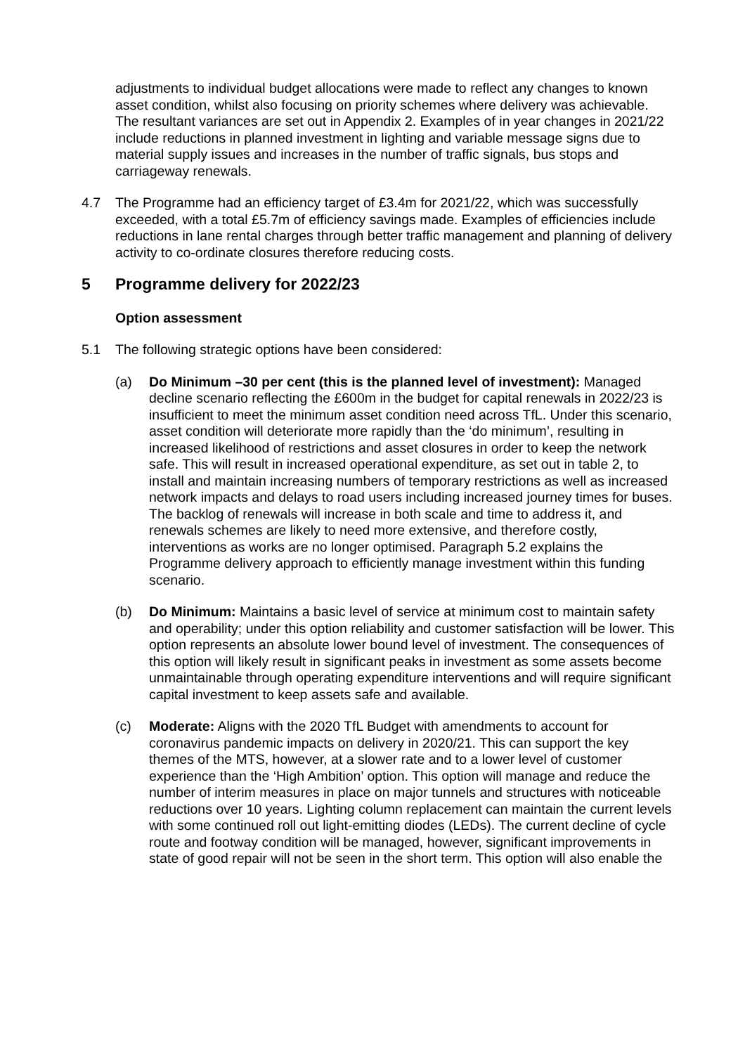adjustments to individual budget allocations were made to reflect any changes to known asset condition, whilst also focusing on priority schemes where delivery was achievable. The resultant variances are set out in Appendix 2. Examples of in year changes in 2021/22 include reductions in planned investment in lighting and variable message signs due to material supply issues and increases in the number of traffic signals, bus stops and carriageway renewals.
4.7 The Programme had an efficiency target of £3.4m for 2021/22, which was successfully exceeded, with a total £5.7m of efficiency savings made. Examples of efficiencies include reductions in lane rental charges through better traffic management and planning of delivery activity to co-ordinate closures therefore reducing costs.
5 Programme delivery for 2022/23
Option assessment
5.1 The following strategic options have been considered:
(a) Do Minimum –30 per cent (this is the planned level of investment): Managed decline scenario reflecting the £600m in the budget for capital renewals in 2022/23 is insufficient to meet the minimum asset condition need across TfL. Under this scenario, asset condition will deteriorate more rapidly than the ‘do minimum’, resulting in increased likelihood of restrictions and asset closures in order to keep the network safe. This will result in increased operational expenditure, as set out in table 2, to install and maintain increasing numbers of temporary restrictions as well as increased network impacts and delays to road users including increased journey times for buses. The backlog of renewals will increase in both scale and time to address it, and renewals schemes are likely to need more extensive, and therefore costly, interventions as works are no longer optimised. Paragraph 5.2 explains the Programme delivery approach to efficiently manage investment within this funding scenario.
(b) Do Minimum: Maintains a basic level of service at minimum cost to maintain safety and operability; under this option reliability and customer satisfaction will be lower. This option represents an absolute lower bound level of investment. The consequences of this option will likely result in significant peaks in investment as some assets become unmaintainable through operating expenditure interventions and will require significant capital investment to keep assets safe and available.
(c) Moderate: Aligns with the 2020 TfL Budget with amendments to account for coronavirus pandemic impacts on delivery in 2020/21. This can support the key themes of the MTS, however, at a slower rate and to a lower level of customer experience than the ‘High Ambition’ option. This option will manage and reduce the number of interim measures in place on major tunnels and structures with noticeable reductions over 10 years. Lighting column replacement can maintain the current levels with some continued roll out light-emitting diodes (LEDs). The current decline of cycle route and footway condition will be managed, however, significant improvements in state of good repair will not be seen in the short term. This option will also enable the